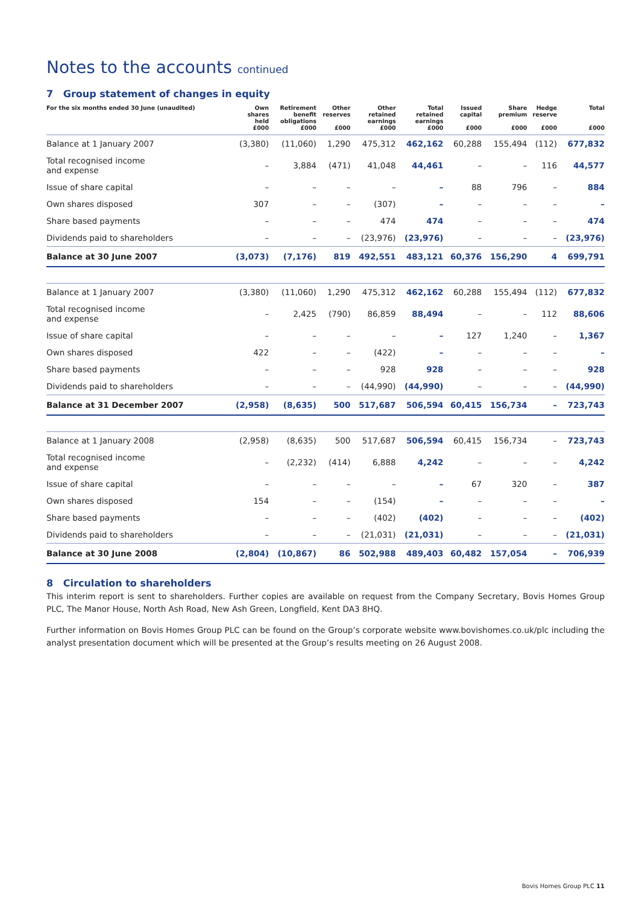Notes to the accounts continued
7 Group statement of changes in equity
| For the six months ended 30 June (unaudited) | Own shares held £000 | Retirement benefit obligations £000 | Other reserves £000 | Other retained earnings £000 | Total retained earnings £000 | Issued capital £000 | Share premium £000 | Hedge reserve £000 | Total £000 |
| --- | --- | --- | --- | --- | --- | --- | --- | --- | --- |
| Balance at 1 January 2007 | (3,380) | (11,060) | 1,290 | 475,312 | 462,162 | 60,288 | 155,494 | (112) | 677,832 |
| Total recognised income and expense | – | 3,884 | (471) | 41,048 | 44,461 | – | – | 116 | 44,577 |
| Issue of share capital | – | – | – | – | – | 88 | 796 | – | 884 |
| Own shares disposed | 307 | – | – | (307) | – | – | – | – | – |
| Share based payments | – | – | – | 474 | 474 | – | – | – | 474 |
| Dividends paid to shareholders | – | – | – | (23,976) | (23,976) | – | – | – | (23,976) |
| Balance at 30 June 2007 | (3,073) | (7,176) | 819 | 492,551 | 483,121 | 60,376 | 156,290 | 4 | 699,791 |
| Balance at 1 January 2007 | (3,380) | (11,060) | 1,290 | 475,312 | 462,162 | 60,288 | 155,494 | (112) | 677,832 |
| Total recognised income and expense | – | 2,425 | (790) | 86,859 | 88,494 | – | – | 112 | 88,606 |
| Issue of share capital | – | – | – | – | – | 127 | 1,240 | – | 1,367 |
| Own shares disposed | 422 | – | – | (422) | – | – | – | – | – |
| Share based payments | – | – | – | 928 | 928 | – | – | – | 928 |
| Dividends paid to shareholders | – | – | – | (44,990) | (44,990) | – | – | – | (44,990) |
| Balance at 31 December 2007 | (2,958) | (8,635) | 500 | 517,687 | 506,594 | 60,415 | 156,734 | – | 723,743 |
| Balance at 1 January 2008 | (2,958) | (8,635) | 500 | 517,687 | 506,594 | 60,415 | 156,734 | – | 723,743 |
| Total recognised income and expense | – | (2,232) | (414) | 6,888 | 4,242 | – | – | – | 4,242 |
| Issue of share capital | – | – | – | – | – | 67 | 320 | – | 387 |
| Own shares disposed | 154 | – | – | (154) | – | – | – | – | – |
| Share based payments | – | – | – | (402) | (402) | – | – | – | (402) |
| Dividends paid to shareholders | – | – | – | (21,031) | (21,031) | – | – | – | (21,031) |
| Balance at 30 June 2008 | (2,804) | (10,867) | 86 | 502,988 | 489,403 | 60,482 | 157,054 | – | 706,939 |
8 Circulation to shareholders
This interim report is sent to shareholders. Further copies are available on request from the Company Secretary, Bovis Homes Group PLC, The Manor House, North Ash Road, New Ash Green, Longfield, Kent DA3 8HQ.
Further information on Bovis Homes Group PLC can be found on the Group’s corporate website www.bovishomes.co.uk/plc including the analyst presentation document which will be presented at the Group’s results meeting on 26 August 2008.
Bovis Homes Group PLC 11